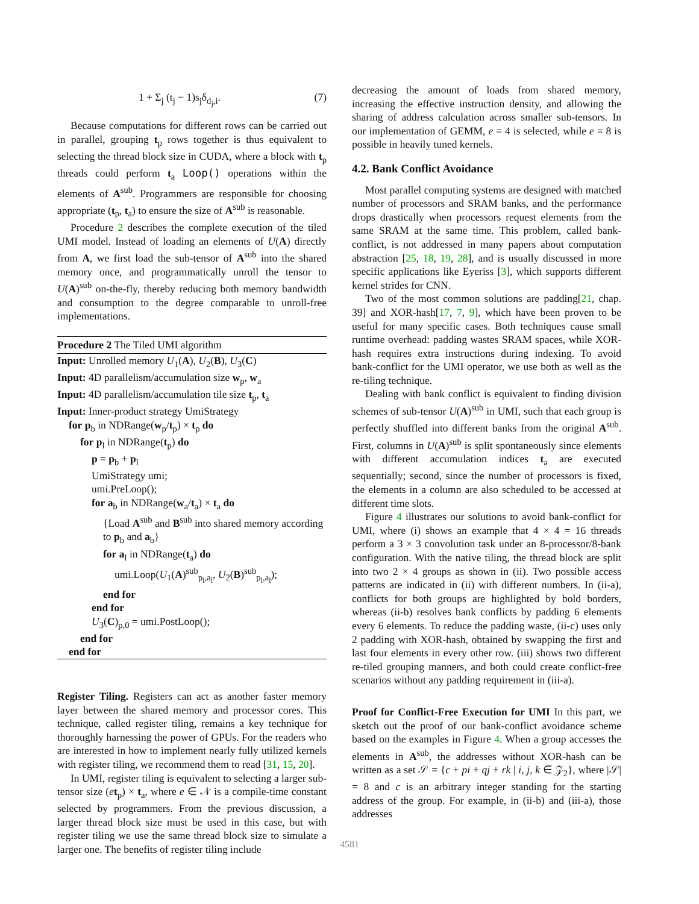1 + Σ<sub>j</sub> (t<sub>j</sub> − 1)s<sub>j</sub>δ<sub>d<sub>j</sub>,i</sub>. (7)
Because computations for different rows can be carried out in parallel, grouping t<sub>p</sub> rows together is thus equivalent to selecting the thread block size in CUDA, where a block with t<sub>p</sub> threads could perform t<sub>a</sub> Loop() operations within the elements of A<sup>sub</sup>. Programmers are responsible for choosing appropriate (t<sub>p</sub>, t<sub>a</sub>) to ensure the size of A<sup>sub</sup> is reasonable.
Procedure 2 describes the complete execution of the tiled UMI model. Instead of loading an elements of U(A) directly from A, we first load the sub-tensor of A<sup>sub</sup> into the shared memory once, and programmatically unroll the tensor to U(A)<sup>sub</sup> on-the-fly, thereby reducing both memory bandwidth and consumption to the degree comparable to unroll-free implementations.
Procedure 2 The Tiled UMI algorithm
Input: Unrolled memory U<sub>1</sub>(A), U<sub>2</sub>(B), U<sub>3</sub>(C)
Input: 4D parallelism/accumulation size w<sub>p</sub>, w<sub>a</sub>
Input: 4D parallelism/accumulation tile size t<sub>p</sub>, t<sub>a</sub>
Input: Inner-product strategy UmiStrategy
for p<sub>b</sub> in NDRange(w<sub>p</sub>/t<sub>p</sub>) × t<sub>p</sub> do
for p<sub>l</sub> in NDRange(t<sub>p</sub>) do
p = p<sub>b</sub> + p<sub>l</sub>
UmiStrategy umi;
umi.PreLoop();
for a<sub>b</sub> in NDRange(w<sub>a</sub>/t<sub>a</sub>) × t<sub>a</sub> do
{Load A<sup>sub</sup> and B<sup>sub</sup> into shared memory according to p<sub>b</sub> and a<sub>b</sub>}
for a<sub>l</sub> in NDRange(t<sub>a</sub>) do
umi.Loop(U<sub>1</sub>(A)<sup>sub</sup><sub>p<sub>l</sub>,a<sub>l</sub></sub>, U<sub>2</sub>(B)<sup>sub</sup><sub>p<sub>l</sub>,a<sub>l</sub></sub>);
end for
end for
U<sub>3</sub>(C)<sub>p,0</sub> = umi.PostLoop();
end for
end for
Register Tiling. Registers can act as another faster memory layer between the shared memory and processor cores. This technique, called register tiling, remains a key technique for thoroughly harnessing the power of GPUs. For the readers who are interested in how to implement nearly fully utilized kernels with register tiling, we recommend them to read [31, 15, 20].
In UMI, register tiling is equivalent to selecting a larger sub-tensor size (et<sub>p</sub>) × t<sub>a</sub>, where e ∈ 𝒩 is a compile-time constant selected by programmers. From the previous discussion, a larger thread block size must be used in this case, but with register tiling we use the same thread block size to simulate a larger one. The benefits of register tiling include
decreasing the amount of loads from shared memory, increasing the effective instruction density, and allowing the sharing of address calculation across smaller sub-tensors. In our implementation of GEMM, e = 4 is selected, while e = 8 is possible in heavily tuned kernels.
4.2. Bank Conflict Avoidance
Most parallel computing systems are designed with matched number of processors and SRAM banks, and the performance drops drastically when processors request elements from the same SRAM at the same time. This problem, called bank-conflict, is not addressed in many papers about computation abstraction [25, 18, 19, 28], and is usually discussed in more specific applications like Eyeriss [3], which supports different kernel strides for CNN.
Two of the most common solutions are padding[21, chap. 39] and XOR-hash[17, 7, 9], which have been proven to be useful for many specific cases. Both techniques cause small runtime overhead: padding wastes SRAM spaces, while XOR-hash requires extra instructions during indexing. To avoid bank-conflict for the UMI operator, we use both as well as the re-tiling technique.
Dealing with bank conflict is equivalent to finding division schemes of sub-tensor U(A)<sup>sub</sup> in UMI, such that each group is perfectly shuffled into different banks from the original A<sup>sub</sup>. First, columns in U(A)<sup>sub</sup> is split spontaneously since elements with different accumulation indices t<sub>a</sub> are executed sequentially; second, since the number of processors is fixed, the elements in a column are also scheduled to be accessed at different time slots.
Figure 4 illustrates our solutions to avoid bank-conflict for UMI, where (i) shows an example that 4 × 4 = 16 threads perform a 3 × 3 convolution task under an 8-processor/8-bank configuration. With the native tiling, the thread block are split into two 2 × 4 groups as shown in (ii). Two possible access patterns are indicated in (ii) with different numbers. In (ii-a), conflicts for both groups are highlighted by bold borders, whereas (ii-b) resolves bank conflicts by padding 6 elements every 6 elements. To reduce the padding waste, (ii-c) uses only 2 padding with XOR-hash, obtained by swapping the first and last four elements in every other row. (iii) shows two different re-tiled grouping manners, and both could create conflict-free scenarios without any padding requirement in (iii-a).
Proof for Conflict-Free Execution for UMI In this part, we sketch out the proof of our bank-conflict avoidance scheme based on the examples in Figure 4. When a group accesses the elements in A<sup>sub</sup>, the addresses without XOR-hash can be written as a set 𝒮 = {c + pi + qj + rk | i, j, k ∈ 𝒵<sub>2</sub>}, where |𝒮| = 8 and c is an arbitrary integer standing for the starting address of the group. For example, in (ii-b) and (iii-a), those addresses
4581